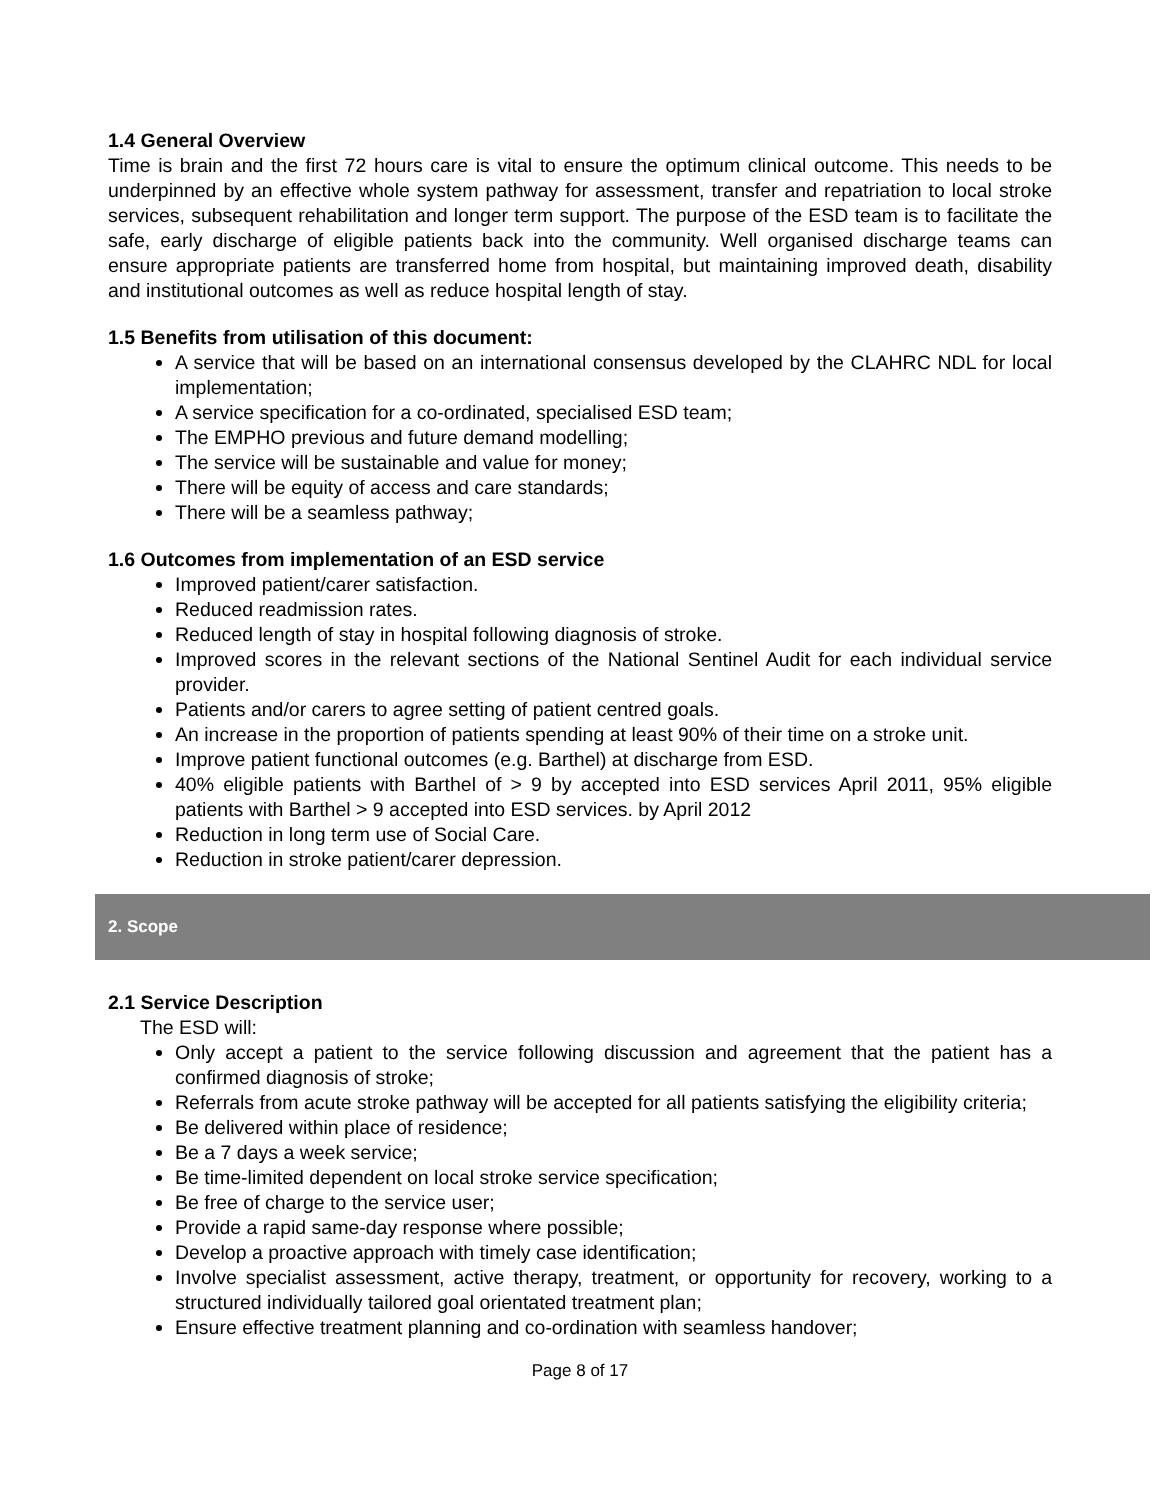1.4 General Overview
Time is brain and the first 72 hours care is vital to ensure the optimum clinical outcome. This needs to be underpinned by an effective whole system pathway for assessment, transfer and repatriation to local stroke services, subsequent rehabilitation and longer term support. The purpose of the ESD team is to facilitate the safe, early discharge of eligible patients back into the community. Well organised discharge teams can ensure appropriate patients are transferred home from hospital, but maintaining improved death, disability and institutional outcomes as well as reduce hospital length of stay.
1.5 Benefits from utilisation of this document:
A service that will be based on an international consensus developed by the CLAHRC NDL for local implementation;
A service specification for a co-ordinated, specialised ESD team;
The EMPHO previous and future demand modelling;
The service will be sustainable and value for money;
There will be equity of access and care standards;
There will be a seamless pathway;
1.6 Outcomes from implementation of an ESD service
Improved patient/carer satisfaction.
Reduced readmission rates.
Reduced length of stay in hospital following diagnosis of stroke.
Improved scores in the relevant sections of the National Sentinel Audit for each individual service provider.
Patients and/or carers to agree setting of patient centred goals.
An increase in the proportion of patients spending at least 90% of their time on a stroke unit.
Improve patient functional outcomes (e.g. Barthel) at discharge from ESD.
40% eligible patients with Barthel of > 9 by accepted into ESD services April 2011, 95% eligible patients with Barthel > 9 accepted into ESD services. by April 2012
Reduction in long term use of Social Care.
Reduction in stroke patient/carer depression.
2. Scope
2.1 Service Description
The ESD will:
Only accept a patient to the service following discussion and agreement that the patient has a confirmed diagnosis of stroke;
Referrals from acute stroke pathway will be accepted for all patients satisfying the eligibility criteria;
Be delivered within place of residence;
Be a 7 days a week service;
Be time-limited dependent on local stroke service specification;
Be free of charge to the service user;
Provide a rapid same-day response where possible;
Develop a proactive approach with timely case identification;
Involve specialist assessment, active therapy, treatment, or opportunity for recovery, working to a structured individually tailored goal orientated treatment plan;
Ensure effective treatment planning and co-ordination with seamless handover;
Page 8 of 17